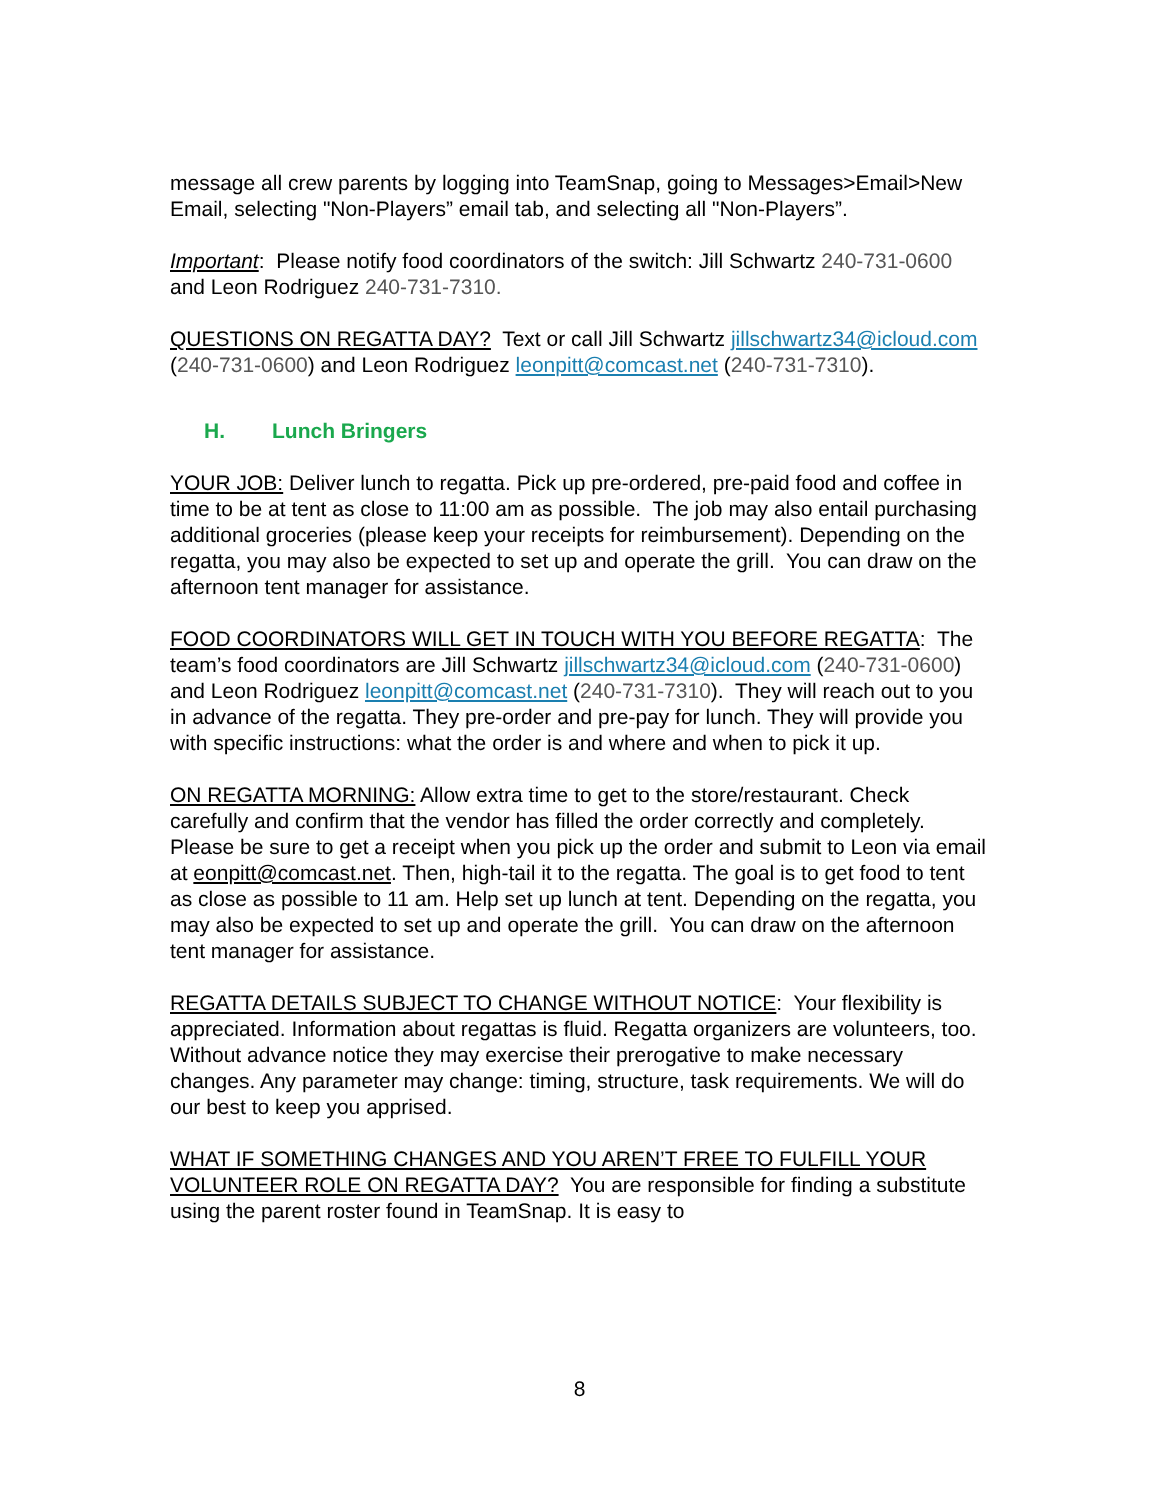message all crew parents by logging into TeamSnap, going to Messages>Email>New Email, selecting "Non-Players” email tab, and selecting all "Non-Players”.
Important: Please notify food coordinators of the switch: Jill Schwartz 240-731-0600 and Leon Rodriguez 240-731-7310.
QUESTIONS ON REGATTA DAY? Text or call Jill Schwartz jillschwartz34@icloud.com (240-731-0600) and Leon Rodriguez leonpitt@comcast.net (240-731-7310).
H. Lunch Bringers
YOUR JOB: Deliver lunch to regatta. Pick up pre-ordered, pre-paid food and coffee in time to be at tent as close to 11:00 am as possible. The job may also entail purchasing additional groceries (please keep your receipts for reimbursement). Depending on the regatta, you may also be expected to set up and operate the grill. You can draw on the afternoon tent manager for assistance.
FOOD COORDINATORS WILL GET IN TOUCH WITH YOU BEFORE REGATTA: The team’s food coordinators are Jill Schwartz jillschwartz34@icloud.com (240-731-0600) and Leon Rodriguez leonpitt@comcast.net (240-731-7310). They will reach out to you in advance of the regatta. They pre-order and pre-pay for lunch. They will provide you with specific instructions: what the order is and where and when to pick it up.
ON REGATTA MORNING: Allow extra time to get to the store/restaurant. Check carefully and confirm that the vendor has filled the order correctly and completely. Please be sure to get a receipt when you pick up the order and submit to Leon via email at eonpitt@comcast.net. Then, high-tail it to the regatta. The goal is to get food to tent as close as possible to 11 am. Help set up lunch at tent. Depending on the regatta, you may also be expected to set up and operate the grill. You can draw on the afternoon tent manager for assistance.
REGATTA DETAILS SUBJECT TO CHANGE WITHOUT NOTICE: Your flexibility is appreciated. Information about regattas is fluid. Regatta organizers are volunteers, too. Without advance notice they may exercise their prerogative to make necessary changes. Any parameter may change: timing, structure, task requirements. We will do our best to keep you apprised.
WHAT IF SOMETHING CHANGES AND YOU AREN’T FREE TO FULFILL YOUR VOLUNTEER ROLE ON REGATTA DAY? You are responsible for finding a substitute using the parent roster found in TeamSnap. It is easy to
8